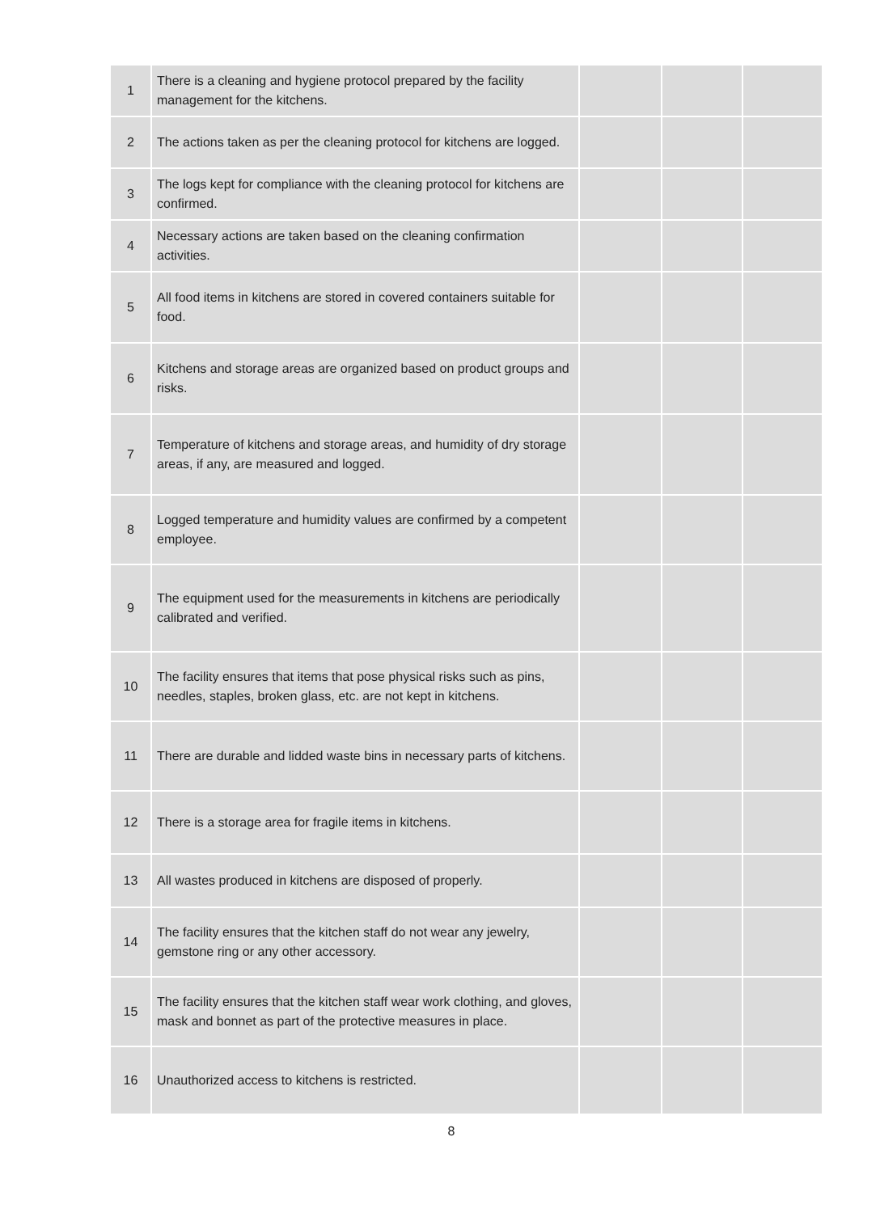| 1 | There is a cleaning and hygiene protocol prepared by the facility management for the kitchens. | | | |
| 2 | The actions taken as per the cleaning protocol for kitchens are logged. | | | |
| 3 | The logs kept for compliance with the cleaning protocol for kitchens are confirmed. | | | |
| 4 | Necessary actions are taken based on the cleaning confirmation activities. | | | |
| 5 | All food items in kitchens are stored in covered containers suitable for food. | | | |
| 6 | Kitchens and storage areas are organized based on product groups and risks. | | | |
| 7 | Temperature of kitchens and storage areas, and humidity of dry storage areas, if any, are measured and logged. | | | |
| 8 | Logged temperature and humidity values are confirmed by a competent employee. | | | |
| 9 | The equipment used for the measurements in kitchens are periodically calibrated and verified. | | | |
| 10 | The facility ensures that items that pose physical risks such as pins, needles, staples, broken glass, etc. are not kept in kitchens. | | | |
| 11 | There are durable and lidded waste bins in necessary parts of kitchens. | | | |
| 12 | There is a storage area for fragile items in kitchens. | | | |
| 13 | All wastes produced in kitchens are disposed of properly. | | | |
| 14 | The facility ensures that the kitchen staff do not wear any jewelry, gemstone ring or any other accessory. | | | |
| 15 | The facility ensures that the kitchen staff wear work clothing, and gloves, mask and bonnet as part of the protective measures in place. | | | |
| 16 | Unauthorized access to kitchens is restricted. | | | |
8